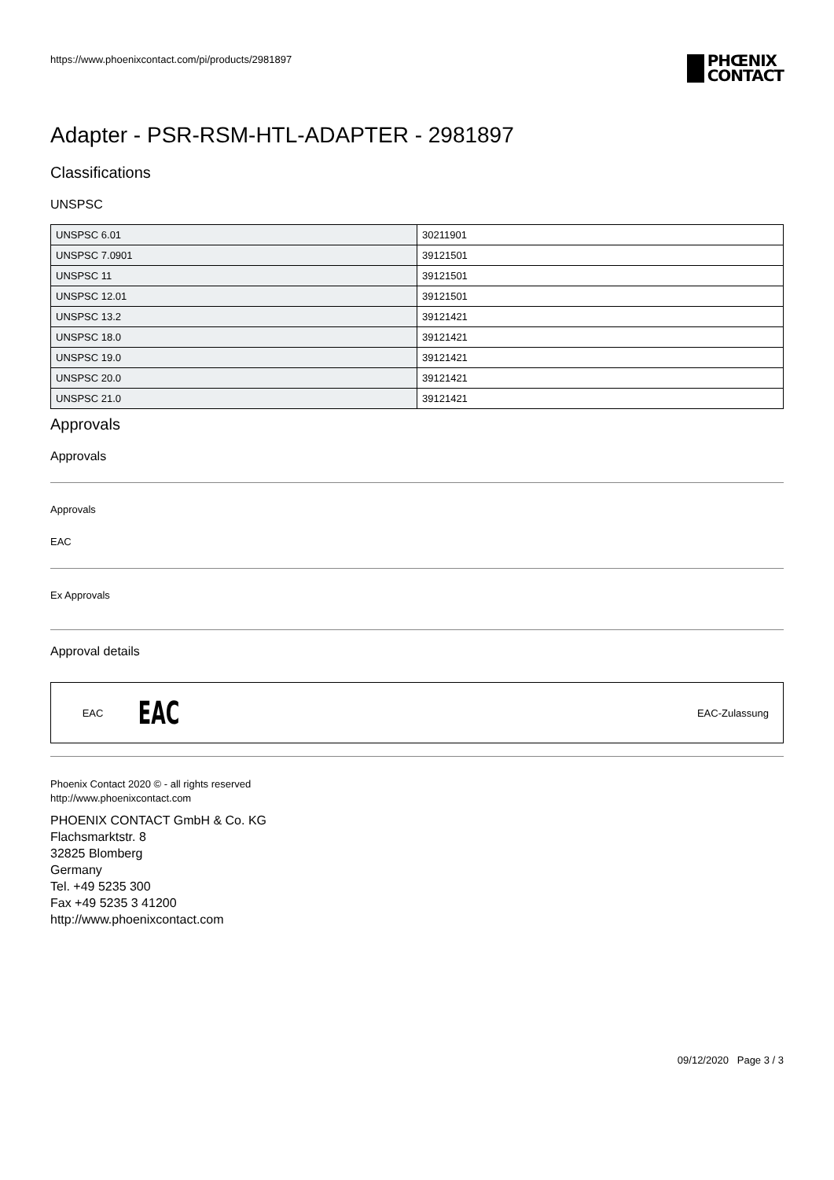https://www.phoenixcontact.com/pi/products/2981897
PHŒNIX
CONTACT
Adapter - PSR-RSM-HTL-ADAPTER - 2981897
Classifications
UNSPSC
| UNSPSC 6.01 | 30211901 |
| UNSPSC 7.0901 | 39121501 |
| UNSPSC 11 | 39121501 |
| UNSPSC 12.01 | 39121501 |
| UNSPSC 13.2 | 39121421 |
| UNSPSC 18.0 | 39121421 |
| UNSPSC 19.0 | 39121421 |
| UNSPSC 20.0 | 39121421 |
| UNSPSC 21.0 | 39121421 |
Approvals
Approvals
Approvals
EAC
Ex Approvals
Approval details
| EAC | EAC | EAC-Zulassung |
Phoenix Contact 2020 © - all rights reserved
http://www.phoenixcontact.com
PHOENIX CONTACT GmbH & Co. KG
Flachsmarktstr. 8
32825 Blomberg
Germany
Tel. +49 5235 300
Fax +49 5235 3 41200
http://www.phoenixcontact.com
09/12/2020 Page 3 / 3